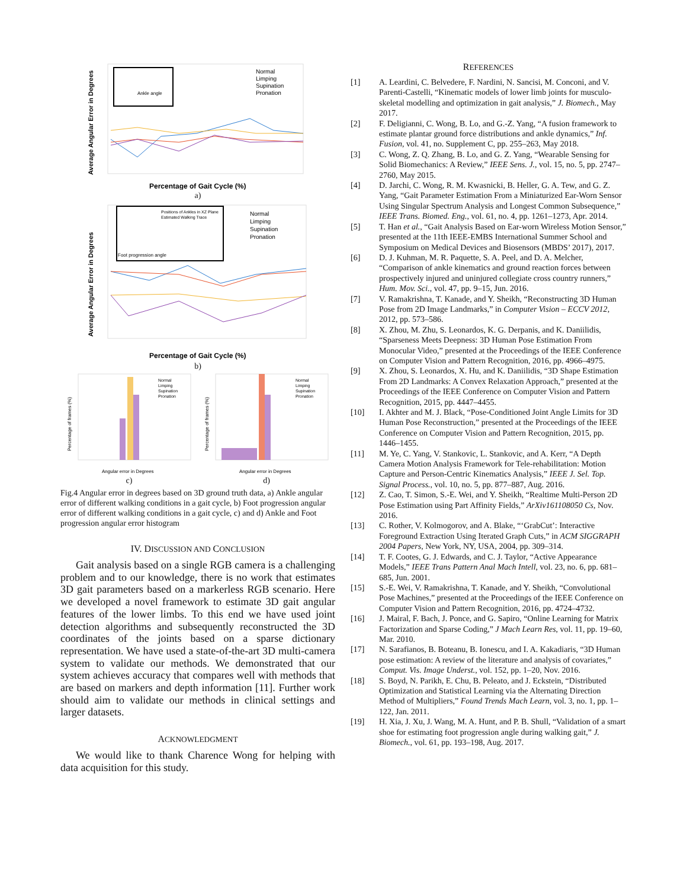Ankle angle
Normal
Limping
Supination
Pronation
Percentage of Gait Cycle (%)
Average Angular Error in Degrees
a)
Positions of Ankles in XZ Plane
Estimated Walking Trace
Foot progression angle
Normal
Limping
Supination
Pronation
Percentage of Gait Cycle (%)
Average Angular Error in Degrees
b)
Normal
Limping
Supination
Pronation
Angular error in Degrees
Percentage of frames (%)
c)
Normal
Limping
Supination
Pronation
Angular error in Degrees
Percentage of frames (%)
d)
Fig.4 Angular error in degrees based on 3D ground truth data, a) Ankle angular error of different walking conditions in a gait cycle, b) Foot progression angular error of different walking conditions in a gait cycle, c) and d) Ankle and Foot progression angular error histogram
IV. DISCUSSION AND CONCLUSION
Gait analysis based on a single RGB camera is a challenging problem and to our knowledge, there is no work that estimates 3D gait parameters based on a markerless RGB scenario. Here we developed a novel framework to estimate 3D gait angular features of the lower limbs. To this end we have used joint detection algorithms and subsequently reconstructed the 3D coordinates of the joints based on a sparse dictionary representation. We have used a state-of-the-art 3D multi-camera system to validate our methods. We demonstrated that our system achieves accuracy that compares well with methods that are based on markers and depth information [11]. Further work should aim to validate our methods in clinical settings and larger datasets.
ACKNOWLEDGMENT
We would like to thank Charence Wong for helping with data acquisition for this study.
REFERENCES
[1] A. Leardini, C. Belvedere, F. Nardini, N. Sancisi, M. Conconi, and V. Parenti-Castelli, “Kinematic models of lower limb joints for musculo-skeletal modelling and optimization in gait analysis,” J. Biomech., May 2017.
[2] F. Deligianni, C. Wong, B. Lo, and G.-Z. Yang, “A fusion framework to estimate plantar ground force distributions and ankle dynamics,” Inf. Fusion, vol. 41, no. Supplement C, pp. 255–263, May 2018.
[3] C. Wong, Z. Q. Zhang, B. Lo, and G. Z. Yang, “Wearable Sensing for Solid Biomechanics: A Review,” IEEE Sens. J., vol. 15, no. 5, pp. 2747–2760, May 2015.
[4] D. Jarchi, C. Wong, R. M. Kwasnicki, B. Heller, G. A. Tew, and G. Z. Yang, “Gait Parameter Estimation From a Miniaturized Ear-Worn Sensor Using Singular Spectrum Analysis and Longest Common Subsequence,” IEEE Trans. Biomed. Eng., vol. 61, no. 4, pp. 1261–1273, Apr. 2014.
[5] T. Han et al., “Gait Analysis Based on Ear-worn Wireless Motion Sensor,” presented at the 11th IEEE-EMBS International Summer School and Symposium on Medical Devices and Biosensors (MBDS’ 2017), 2017.
[6] D. J. Kuhman, M. R. Paquette, S. A. Peel, and D. A. Melcher, “Comparison of ankle kinematics and ground reaction forces between prospectively injured and uninjured collegiate cross country runners,” Hum. Mov. Sci., vol. 47, pp. 9–15, Jun. 2016.
[7] V. Ramakrishna, T. Kanade, and Y. Sheikh, “Reconstructing 3D Human Pose from 2D Image Landmarks,” in Computer Vision – ECCV 2012, 2012, pp. 573–586.
[8] X. Zhou, M. Zhu, S. Leonardos, K. G. Derpanis, and K. Daniilidis, “Sparseness Meets Deepness: 3D Human Pose Estimation From Monocular Video,” presented at the Proceedings of the IEEE Conference on Computer Vision and Pattern Recognition, 2016, pp. 4966–4975.
[9] X. Zhou, S. Leonardos, X. Hu, and K. Daniilidis, “3D Shape Estimation From 2D Landmarks: A Convex Relaxation Approach,” presented at the Proceedings of the IEEE Conference on Computer Vision and Pattern Recognition, 2015, pp. 4447–4455.
[10] I. Akhter and M. J. Black, “Pose-Conditioned Joint Angle Limits for 3D Human Pose Reconstruction,” presented at the Proceedings of the IEEE Conference on Computer Vision and Pattern Recognition, 2015, pp. 1446–1455.
[11] M. Ye, C. Yang, V. Stankovic, L. Stankovic, and A. Kerr, “A Depth Camera Motion Analysis Framework for Tele-rehabilitation: Motion Capture and Person-Centric Kinematics Analysis,” IEEE J. Sel. Top. Signal Process., vol. 10, no. 5, pp. 877–887, Aug. 2016.
[12] Z. Cao, T. Simon, S.-E. Wei, and Y. Sheikh, “Realtime Multi-Person 2D Pose Estimation using Part Affinity Fields,” ArXiv161108050 Cs, Nov. 2016.
[13] C. Rother, V. Kolmogorov, and A. Blake, “‘GrabCut’: Interactive Foreground Extraction Using Iterated Graph Cuts,” in ACM SIGGRAPH 2004 Papers, New York, NY, USA, 2004, pp. 309–314.
[14] T. F. Cootes, G. J. Edwards, and C. J. Taylor, “Active Appearance Models,” IEEE Trans Pattern Anal Mach Intell, vol. 23, no. 6, pp. 681–685, Jun. 2001.
[15] S.-E. Wei, V. Ramakrishna, T. Kanade, and Y. Sheikh, “Convolutional Pose Machines,” presented at the Proceedings of the IEEE Conference on Computer Vision and Pattern Recognition, 2016, pp. 4724–4732.
[16] J. Mairal, F. Bach, J. Ponce, and G. Sapiro, “Online Learning for Matrix Factorization and Sparse Coding,” J Mach Learn Res, vol. 11, pp. 19–60, Mar. 2010.
[17] N. Sarafianos, B. Boteanu, B. Ionescu, and I. A. Kakadiaris, “3D Human pose estimation: A review of the literature and analysis of covariates,” Comput. Vis. Image Underst., vol. 152, pp. 1–20, Nov. 2016.
[18] S. Boyd, N. Parikh, E. Chu, B. Peleato, and J. Eckstein, “Distributed Optimization and Statistical Learning via the Alternating Direction Method of Multipliers,” Found Trends Mach Learn, vol. 3, no. 1, pp. 1–122, Jan. 2011.
[19] H. Xia, J. Xu, J. Wang, M. A. Hunt, and P. B. Shull, “Validation of a smart shoe for estimating foot progression angle during walking gait,” J. Biomech., vol. 61, pp. 193–198, Aug. 2017.